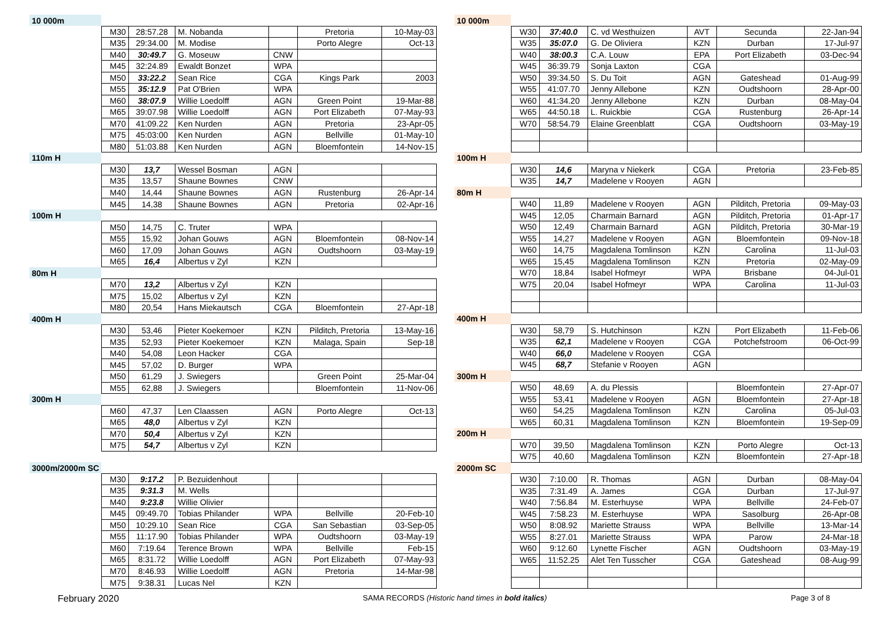| 10 000m | | | | | | |
| | M30 | 28:57.28 | M. Nobanda | | Pretoria | 10-May-03 |
| | M35 | 29:34.00 | M. Modise | | Porto Alegre | Oct-13 |
| | M40 | 30:49.7 | G. Moseuw | CNW | | |
| | M45 | 32:24.89 | Ewaldt Bonzet | WPA | | |
| | M50 | 33:22.2 | Sean Rice | CGA | Kings Park | 2003 |
| | M55 | 35:12.9 | Pat O'Brien | WPA | | |
| | M60 | 38:07.9 | Willie Loedolff | AGN | Green Point | 19-Mar-88 |
| | M65 | 39:07.98 | Willie Loedolff | AGN | Port Elizabeth | 07-May-93 |
| | M70 | 41:09.22 | Ken Nurden | AGN | Pretoria | 23-Apr-05 |
| | M75 | 45:03:00 | Ken Nurden | AGN | Bellville | 01-May-10 |
| | M80 | 51:03.88 | Ken Nurden | AGN | Bloemfontein | 14-Nov-15 |
| 110m H | | | | | | |
| | M30 | 13,7 | Wessel Bosman | AGN | | |
| | M35 | 13,57 | Shaune Bownes | CNW | | |
| | M40 | 14,44 | Shaune Bownes | AGN | Rustenburg | 26-Apr-14 |
| | M45 | 14,38 | Shaune Bownes | AGN | Pretoria | 02-Apr-16 |
| 100m H | | | | | | |
| | M50 | 14,75 | C. Truter | WPA | | |
| | M55 | 15,92 | Johan Gouws | AGN | Bloemfontein | 08-Nov-14 |
| | M60 | 17,09 | Johan Gouws | AGN | Oudtshoorn | 03-May-19 |
| | M65 | 16,4 | Albertus v Zyl | KZN | | |
| 80m H | | | | | | |
| | M70 | 13,2 | Albertus v Zyl | KZN | | |
| | M75 | 15,02 | Albertus v Zyl | KZN | | |
| | M80 | 20,54 | Hans Miekautsch | CGA | Bloemfontein | 27-Apr-18 |
| 400m H | | | | | | |
| | M30 | 53,46 | Pieter Koekemoer | KZN | Pilditch, Pretoria | 13-May-16 |
| | M35 | 52,93 | Pieter Koekemoer | KZN | Malaga, Spain | Sep-18 |
| | M40 | 54,08 | Leon Hacker | CGA | | |
| | M45 | 57,02 | D. Burger | WPA | | |
| | M50 | 61,29 | J. Swiegers | | Green Point | 25-Mar-04 |
| | M55 | 62,88 | J. Swiegers | | Bloemfontein | 11-Nov-06 |
| 300m H | | | | | | |
| | M60 | 47,37 | Len Claassen | AGN | Porto Alegre | Oct-13 |
| | M65 | 48,0 | Albertus v Zyl | KZN | | |
| | M70 | 50,4 | Albertus v Zyl | KZN | | |
| | M75 | 54,7 | Albertus v Zyl | KZN | | |
| 3000m/2000m SC | | | | | | |
| | M30 | 9:17.2 | P. Bezuidenhout | | | |
| | M35 | 9:31.3 | M. Wells | | | |
| | M40 | 9:23.8 | Willie Olivier | | | |
| | M45 | 09:49.70 | Tobias Philander | WPA | Bellville | 20-Feb-10 |
| | M50 | 10:29.10 | Sean Rice | CGA | San Sebastian | 03-Sep-05 |
| | M55 | 11:17.90 | Tobias Philander | WPA | Oudtshoorn | 03-May-19 |
| | M60 | 7:19.64 | Terence Brown | WPA | Bellville | Feb-15 |
| | M65 | 8:31.72 | Willie Loedolff | AGN | Port Elizabeth | 07-May-93 |
| | M70 | 8:46.93 | Willie Loedolff | AGN | Pretoria | 14-Mar-98 |
| | M75 | 9:38.31 | Lucas Nel | KZN | | |
| 10 000m | | | | | | |
| | W30 | 37:40.0 | C. vd Westhuizen | AVT | Secunda | 22-Jan-94 |
| | W35 | 35:07.0 | G. De Oliviera | KZN | Durban | 17-Jul-97 |
| | W40 | 38:00.3 | C.A. Louw | EPA | Port Elizabeth | 03-Dec-94 |
| | W45 | 36:39.79 | Sonja Laxton | CGA | | |
| | W50 | 39:34.50 | S. Du Toit | AGN | Gateshead | 01-Aug-99 |
| | W55 | 41:07.70 | Jenny Allebone | KZN | Oudtshoorn | 28-Apr-00 |
| | W60 | 41:34.20 | Jenny Allebone | KZN | Durban | 08-May-04 |
| | W65 | 44:50.18 | L. Ruickbie | CGA | Rustenburg | 26-Apr-14 |
| | W70 | 58:54.79 | Elaine Greenblatt | CGA | Oudtshoorn | 03-May-19 |
| 100m H | | | | | | |
| | W30 | 14,6 | Maryna v Niekerk | CGA | Pretoria | 23-Feb-85 |
| | W35 | 14,7 | Madelene v Rooyen | AGN | | |
| 80m H | | | | | | |
| | W40 | 11,89 | Madelene v Rooyen | AGN | Pilditch, Pretoria | 09-May-03 |
| | W45 | 12,05 | Charmain Barnard | AGN | Pilditch, Pretoria | 01-Apr-17 |
| | W50 | 12,49 | Charmain Barnard | AGN | Pilditch, Pretoria | 30-Mar-19 |
| | W55 | 14,27 | Madelene v Rooyen | AGN | Bloemfontein | 09-Nov-18 |
| | W60 | 14,75 | Magdalena Tomlinson | KZN | Carolina | 11-Jul-03 |
| | W65 | 15,45 | Magdalena Tomlinson | KZN | Pretoria | 02-May-09 |
| | W70 | 18,84 | Isabel Hofmeyr | WPA | Brisbane | 04-Jul-01 |
| | W75 | 20,04 | Isabel Hofmeyr | WPA | Carolina | 11-Jul-03 |
| 400m H | | | | | | |
| | W30 | 58,79 | S. Hutchinson | KZN | Port Elizabeth | 11-Feb-06 |
| | W35 | 62,1 | Madelene v Rooyen | CGA | Potchefstroom | 06-Oct-99 |
| | W40 | 66,0 | Madelene v Rooyen | CGA | | |
| | W45 | 68,7 | Stefanie v Rooyen | AGN | | |
| 300m H | | | | | | |
| | W50 | 48,69 | A. du Plessis | | Bloemfontein | 27-Apr-07 |
| | W55 | 53,41 | Madelene v Rooyen | AGN | Bloemfontein | 27-Apr-18 |
| | W60 | 54,25 | Magdalena Tomlinson | KZN | Carolina | 05-Jul-03 |
| | W65 | 60,31 | Magdalena Tomlinson | KZN | Bloemfontein | 19-Sep-09 |
| 200m H | | | | | | |
| | W70 | 39,50 | Magdalena Tomlinson | KZN | Porto Alegre | Oct-13 |
| | W75 | 40,60 | Magdalena Tomlinson | KZN | Bloemfontein | 27-Apr-18 |
| 2000m SC | | | | | | |
| | W30 | 7:10.00 | R. Thomas | AGN | Durban | 08-May-04 |
| | W35 | 7:31.49 | A. James | CGA | Durban | 17-Jul-97 |
| | W40 | 7:56.84 | M. Esterhuyse | WPA | Bellville | 24-Feb-07 |
| | W45 | 7:58.23 | M. Esterhuyse | WPA | Sasolburg | 26-Apr-08 |
| | W50 | 8:08.92 | Mariette Strauss | WPA | Bellville | 13-Mar-14 |
| | W55 | 8:27.01 | Mariette Strauss | WPA | Parow | 24-Mar-18 |
| | W60 | 9:12.60 | Lynette Fischer | AGN | Oudtshoorn | 03-May-19 |
| | W65 | 11:52.25 | Alet Ten Tusscher | CGA | Gateshead | 08-Aug-99 |
February 2020 SAMA RECORDS (Historic hand times in bold italics) Page 3 of 8